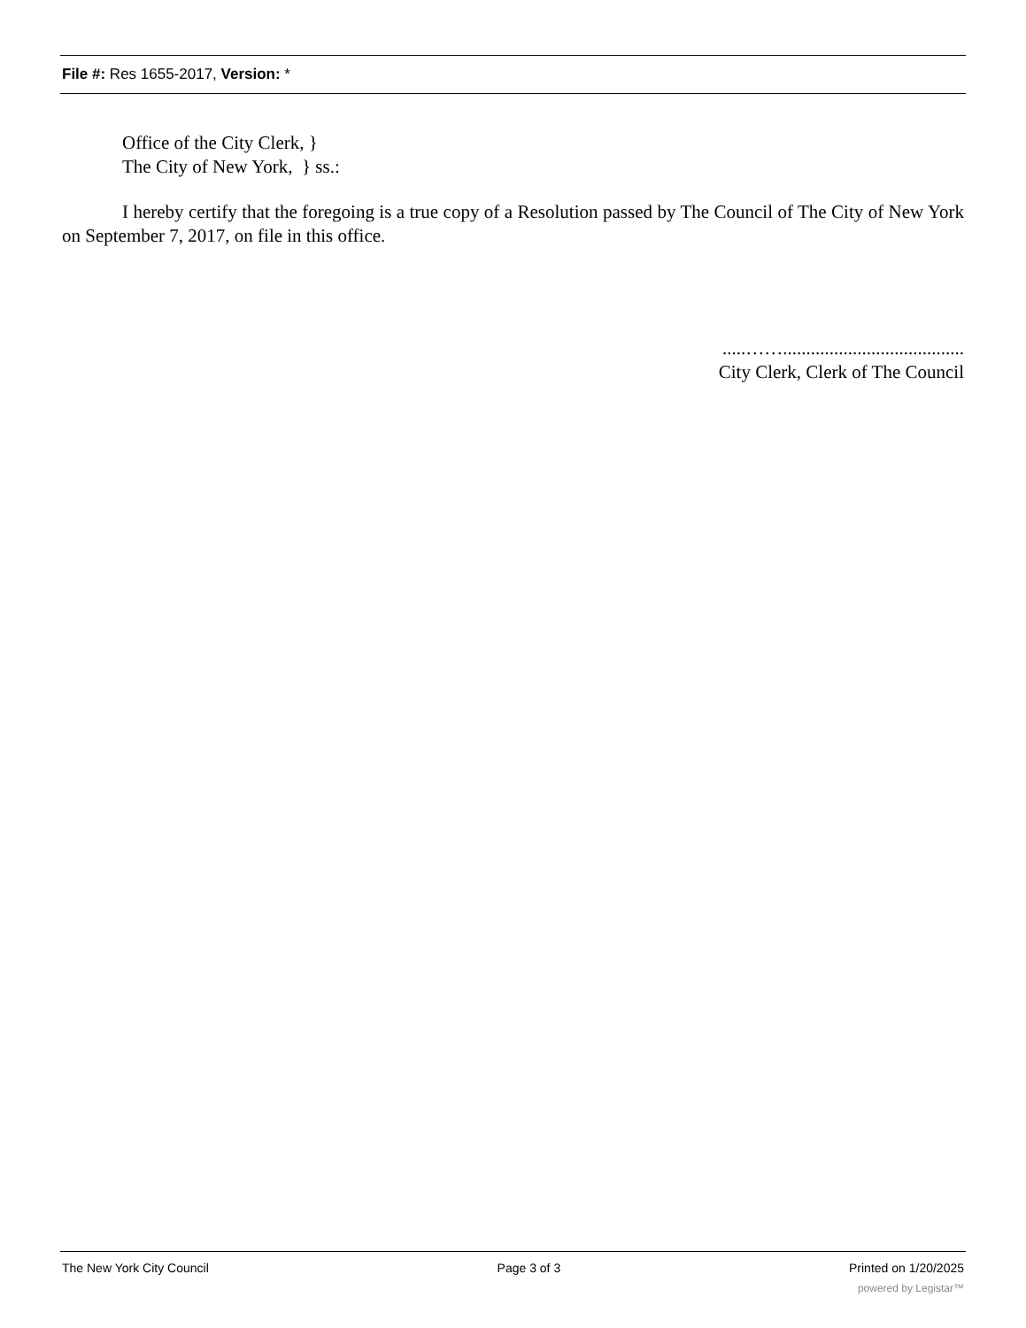File #: Res 1655-2017, Version: *
Office of the City Clerk, }
The City of New York, } ss.:
I hereby certify that the foregoing is a true copy of a Resolution passed by The Council of The City of New York on September 7, 2017, on file in this office.
.....…….......................................
City Clerk, Clerk of The Council
The New York City Council Page 3 of 3 Printed on 1/20/2025
powered by Legistar™